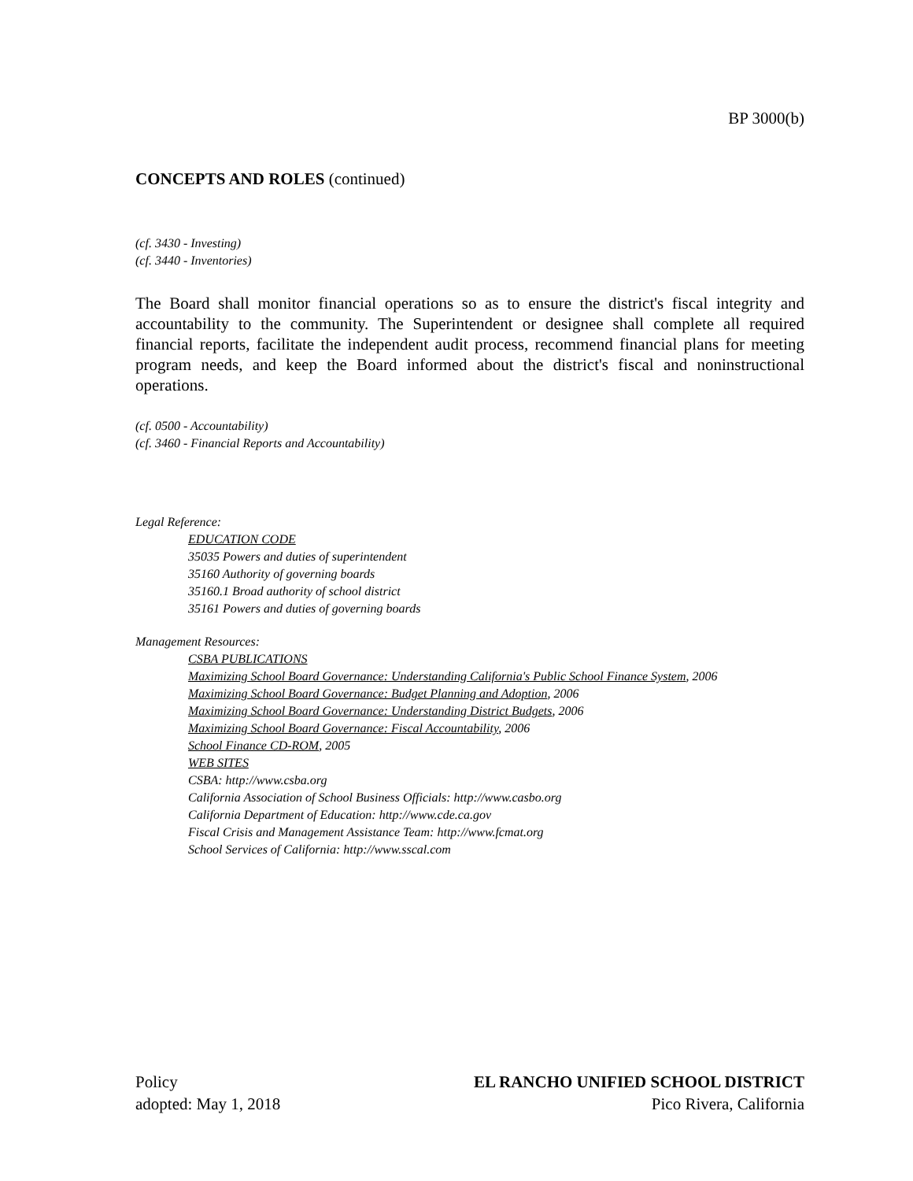BP 3000(b)
CONCEPTS AND ROLES (continued)
(cf. 3430 - Investing)
(cf. 3440 - Inventories)
The Board shall monitor financial operations so as to ensure the district's fiscal integrity and accountability to the community. The Superintendent or designee shall complete all required financial reports, facilitate the independent audit process, recommend financial plans for meeting program needs, and keep the Board informed about the district's fiscal and noninstructional operations.
(cf. 0500 - Accountability)
(cf. 3460 - Financial Reports and Accountability)
Legal Reference:
EDUCATION CODE
35035 Powers and duties of superintendent
35160 Authority of governing boards
35160.1 Broad authority of school district
35161 Powers and duties of governing boards
Management Resources:
CSBA PUBLICATIONS
Maximizing School Board Governance: Understanding California's Public School Finance System, 2006
Maximizing School Board Governance: Budget Planning and Adoption, 2006
Maximizing School Board Governance: Understanding District Budgets, 2006
Maximizing School Board Governance: Fiscal Accountability, 2006
School Finance CD-ROM, 2005
WEB SITES
CSBA: http://www.csba.org
California Association of School Business Officials: http://www.casbo.org
California Department of Education: http://www.cde.ca.gov
Fiscal Crisis and Management Assistance Team: http://www.fcmat.org
School Services of California: http://www.sscal.com
Policy
adopted: May 1, 2018
EL RANCHO UNIFIED SCHOOL DISTRICT
Pico Rivera, California